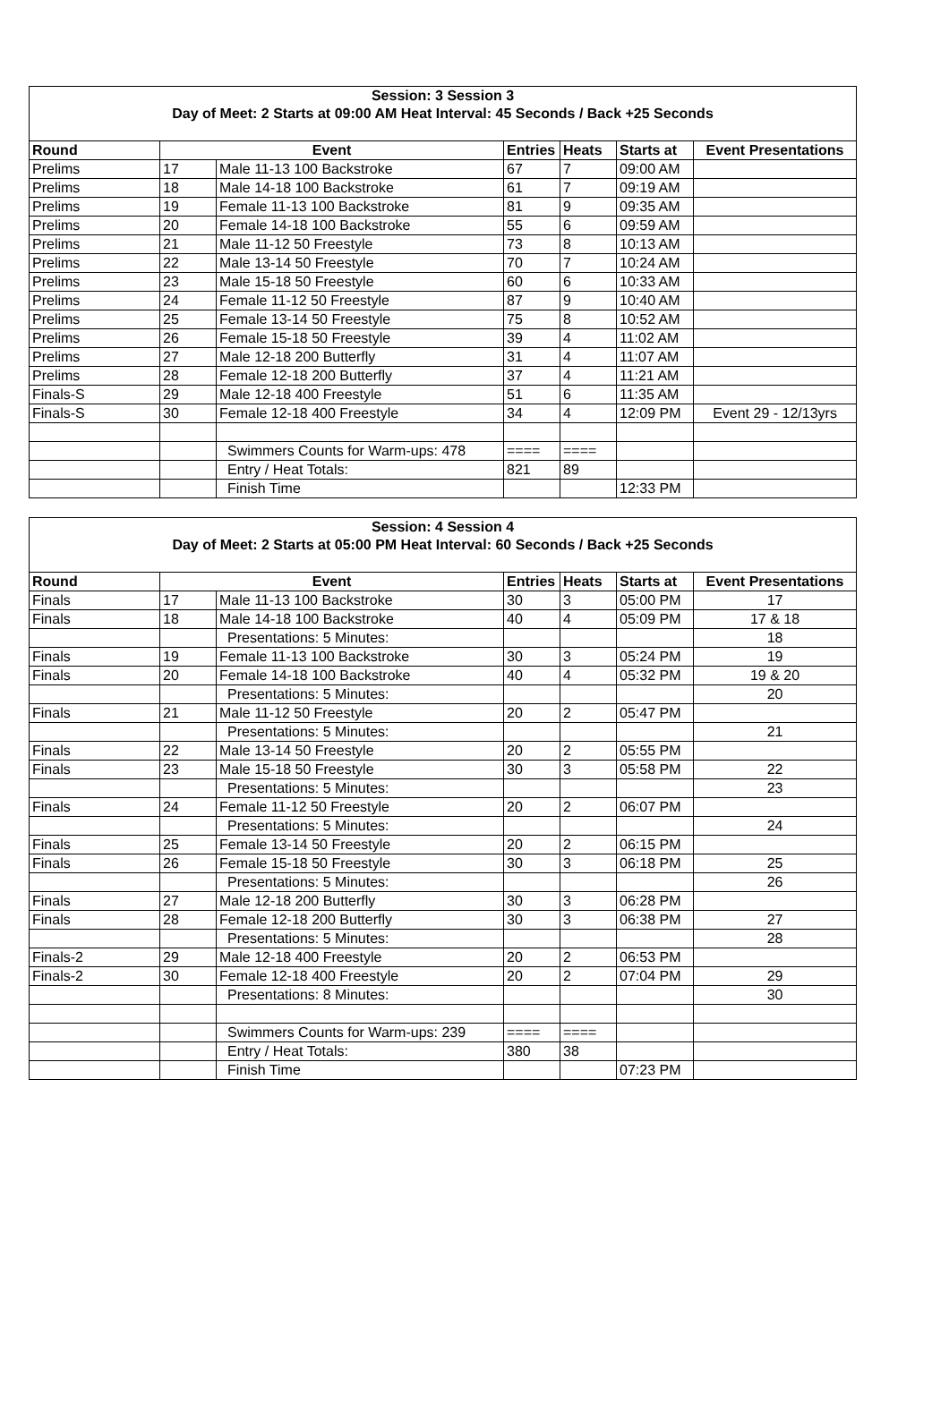| Session: 3 Session 3 | | | | | | |
| Day of Meet: 2 Starts at 09:00 AM Heat Interval: 45 Seconds / Back +25 Seconds | | | | | | |
| Round | Event | | Entries | Heats | Starts at | Event Presentations |
| Prelims | 17 | Male 11-13 100 Backstroke | 67 | 7 | 09:00 AM | |
| Prelims | 18 | Male 14-18 100 Backstroke | 61 | 7 | 09:19 AM | |
| Prelims | 19 | Female 11-13 100 Backstroke | 81 | 9 | 09:35 AM | |
| Prelims | 20 | Female 14-18 100 Backstroke | 55 | 6 | 09:59 AM | |
| Prelims | 21 | Male 11-12 50 Freestyle | 73 | 8 | 10:13 AM | |
| Prelims | 22 | Male 13-14 50 Freestyle | 70 | 7 | 10:24 AM | |
| Prelims | 23 | Male 15-18 50 Freestyle | 60 | 6 | 10:33 AM | |
| Prelims | 24 | Female 11-12 50 Freestyle | 87 | 9 | 10:40 AM | |
| Prelims | 25 | Female 13-14 50 Freestyle | 75 | 8 | 10:52 AM | |
| Prelims | 26 | Female 15-18 50 Freestyle | 39 | 4 | 11:02 AM | |
| Prelims | 27 | Male 12-18 200 Butterfly | 31 | 4 | 11:07 AM | |
| Prelims | 28 | Female 12-18 200 Butterfly | 37 | 4 | 11:21 AM | |
| Finals-S | 29 | Male 12-18 400 Freestyle | 51 | 6 | 11:35 AM | |
| Finals-S | 30 | Female 12-18 400 Freestyle | 34 | 4 | 12:09 PM | Event 29 - 12/13yrs |
| | | Swimmers Counts for Warm-ups: 478 | ==== | ==== | | |
| | | Entry / Heat Totals: | 821 | 89 | | |
| | | Finish Time | | | 12:33 PM | |
| Session: 4 Session 4 | | | | | | |
| Day of Meet: 2 Starts at 05:00 PM Heat Interval: 60 Seconds / Back +25 Seconds | | | | | | |
| Round | Event | | Entries | Heats | Starts at | Event Presentations |
| Finals | 17 | Male 11-13 100 Backstroke | 30 | 3 | 05:00 PM | 17 |
| Finals | 18 | Male 14-18 100 Backstroke | 40 | 4 | 05:09 PM | 17 & 18 |
| | | Presentations: 5 Minutes: | | | | 18 |
| Finals | 19 | Female 11-13 100 Backstroke | 30 | 3 | 05:24 PM | 19 |
| Finals | 20 | Female 14-18 100 Backstroke | 40 | 4 | 05:32 PM | 19 & 20 |
| | | Presentations: 5 Minutes: | | | | 20 |
| Finals | 21 | Male 11-12 50 Freestyle | 20 | 2 | 05:47 PM | |
| | | Presentations: 5 Minutes: | | | | 21 |
| Finals | 22 | Male 13-14 50 Freestyle | 20 | 2 | 05:55 PM | |
| Finals | 23 | Male 15-18 50 Freestyle | 30 | 3 | 05:58 PM | 22 |
| | | Presentations: 5 Minutes: | | | | 23 |
| Finals | 24 | Female 11-12 50 Freestyle | 20 | 2 | 06:07 PM | |
| | | Presentations: 5 Minutes: | | | | 24 |
| Finals | 25 | Female 13-14 50 Freestyle | 20 | 2 | 06:15 PM | |
| Finals | 26 | Female 15-18 50 Freestyle | 30 | 3 | 06:18 PM | 25 |
| | | Presentations: 5 Minutes: | | | | 26 |
| Finals | 27 | Male 12-18 200 Butterfly | 30 | 3 | 06:28 PM | |
| Finals | 28 | Female 12-18 200 Butterfly | 30 | 3 | 06:38 PM | 27 |
| | | Presentations: 5 Minutes: | | | | 28 |
| Finals-2 | 29 | Male 12-18 400 Freestyle | 20 | 2 | 06:53 PM | |
| Finals-2 | 30 | Female 12-18 400 Freestyle | 20 | 2 | 07:04 PM | 29 |
| | | Presentations: 8 Minutes: | | | | 30 |
| | | Swimmers Counts for Warm-ups: 239 | ==== | ==== | | |
| | | Entry / Heat Totals: | 380 | 38 | | |
| | | Finish Time | | | 07:23 PM | |